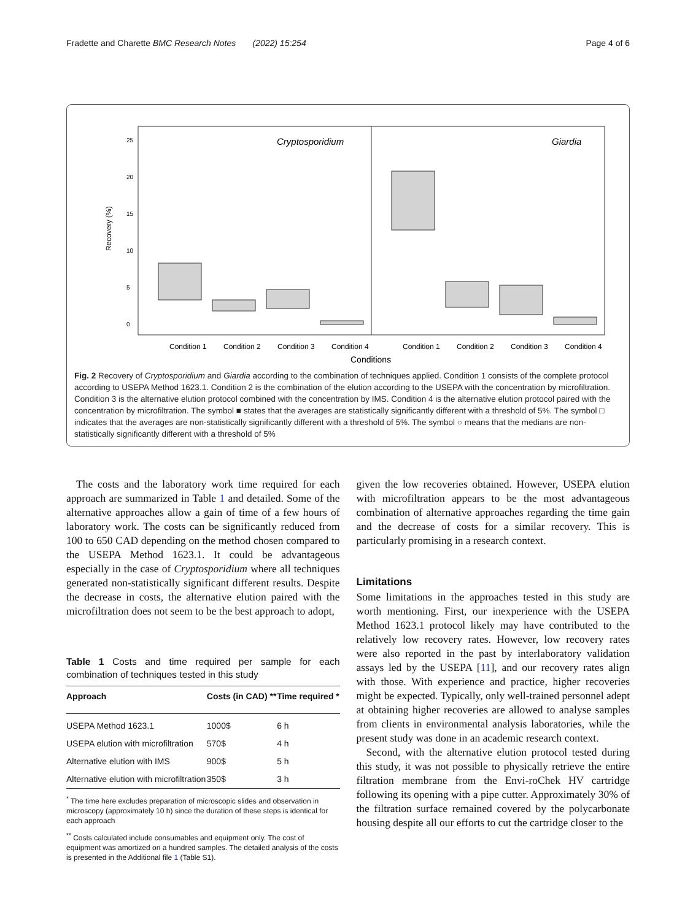Fradette and Charette BMC Research Notes (2022) 15:254 Page 4 of 6
Cryptosporidium
Giardia
Recovery (%)
0
5
10
15
20
25
Condition 1
Condition 2
Condition 3
Condition 4
Condition 1
Condition 2
Condition 3
Condition 4
Conditions
Fig. 2 Recovery of Cryptosporidium and Giardia according to the combination of techniques applied. Condition 1 consists of the complete protocol according to USEPA Method 1623.1. Condition 2 is the combination of the elution according to the USEPA with the concentration by microfiltration. Condition 3 is the alternative elution protocol combined with the concentration by IMS. Condition 4 is the alternative elution protocol paired with the concentration by microfiltration. The symbol ■ states that the averages are statistically significantly different with a threshold of 5%. The symbol □ indicates that the averages are non-statistically significantly different with a threshold of 5%. The symbol ○ means that the medians are non-statistically significantly different with a threshold of 5%
The costs and the laboratory work time required for each approach are summarized in Table 1 and detailed. Some of the alternative approaches allow a gain of time of a few hours of laboratory work. The costs can be significantly reduced from 100 to 650 CAD depending on the method chosen compared to the USEPA Method 1623.1. It could be advantageous especially in the case of Cryptosporidium where all techniques generated non-statistically significant different results. Despite the decrease in costs, the alternative elution paired with the microfiltration does not seem to be the best approach to adopt,
Table 1 Costs and time required per sample for each combination of techniques tested in this study
| Approach | Costs (in CAD) ** | Time required * |
| --- | --- | --- |
| USEPA Method 1623.1 | 1000$ | 6 h |
| USEPA elution with microfiltration | 570$ | 4 h |
| Alternative elution with IMS | 900$ | 5 h |
| Alternative elution with microfiltration | 350$ | 3 h |
<sup>*</sup> The time here excludes preparation of microscopic slides and observation in microscopy (approximately 10 h) since the duration of these steps is identical for each approach
<sup>**</sup> Costs calculated include consumables and equipment only. The cost of equipment was amortized on a hundred samples. The detailed analysis of the costs is presented in the Additional file 1 (Table S1).
given the low recoveries obtained. However, USEPA elution with microfiltration appears to be the most advantageous combination of alternative approaches regarding the time gain and the decrease of costs for a similar recovery. This is particularly promising in a research context.
Limitations
Some limitations in the approaches tested in this study are worth mentioning. First, our inexperience with the USEPA Method 1623.1 protocol likely may have contributed to the relatively low recovery rates. However, low recovery rates were also reported in the past by interlaboratory validation assays led by the USEPA [11], and our recovery rates align with those. With experience and practice, higher recoveries might be expected. Typically, only well-trained personnel adept at obtaining higher recoveries are allowed to analyse samples from clients in environmental analysis laboratories, while the present study was done in an academic research context.
Second, with the alternative elution protocol tested during this study, it was not possible to physically retrieve the entire filtration membrane from the Envi-roChek HV cartridge following its opening with a pipe cutter. Approximately 30% of the filtration surface remained covered by the polycarbonate housing despite all our efforts to cut the cartridge closer to the